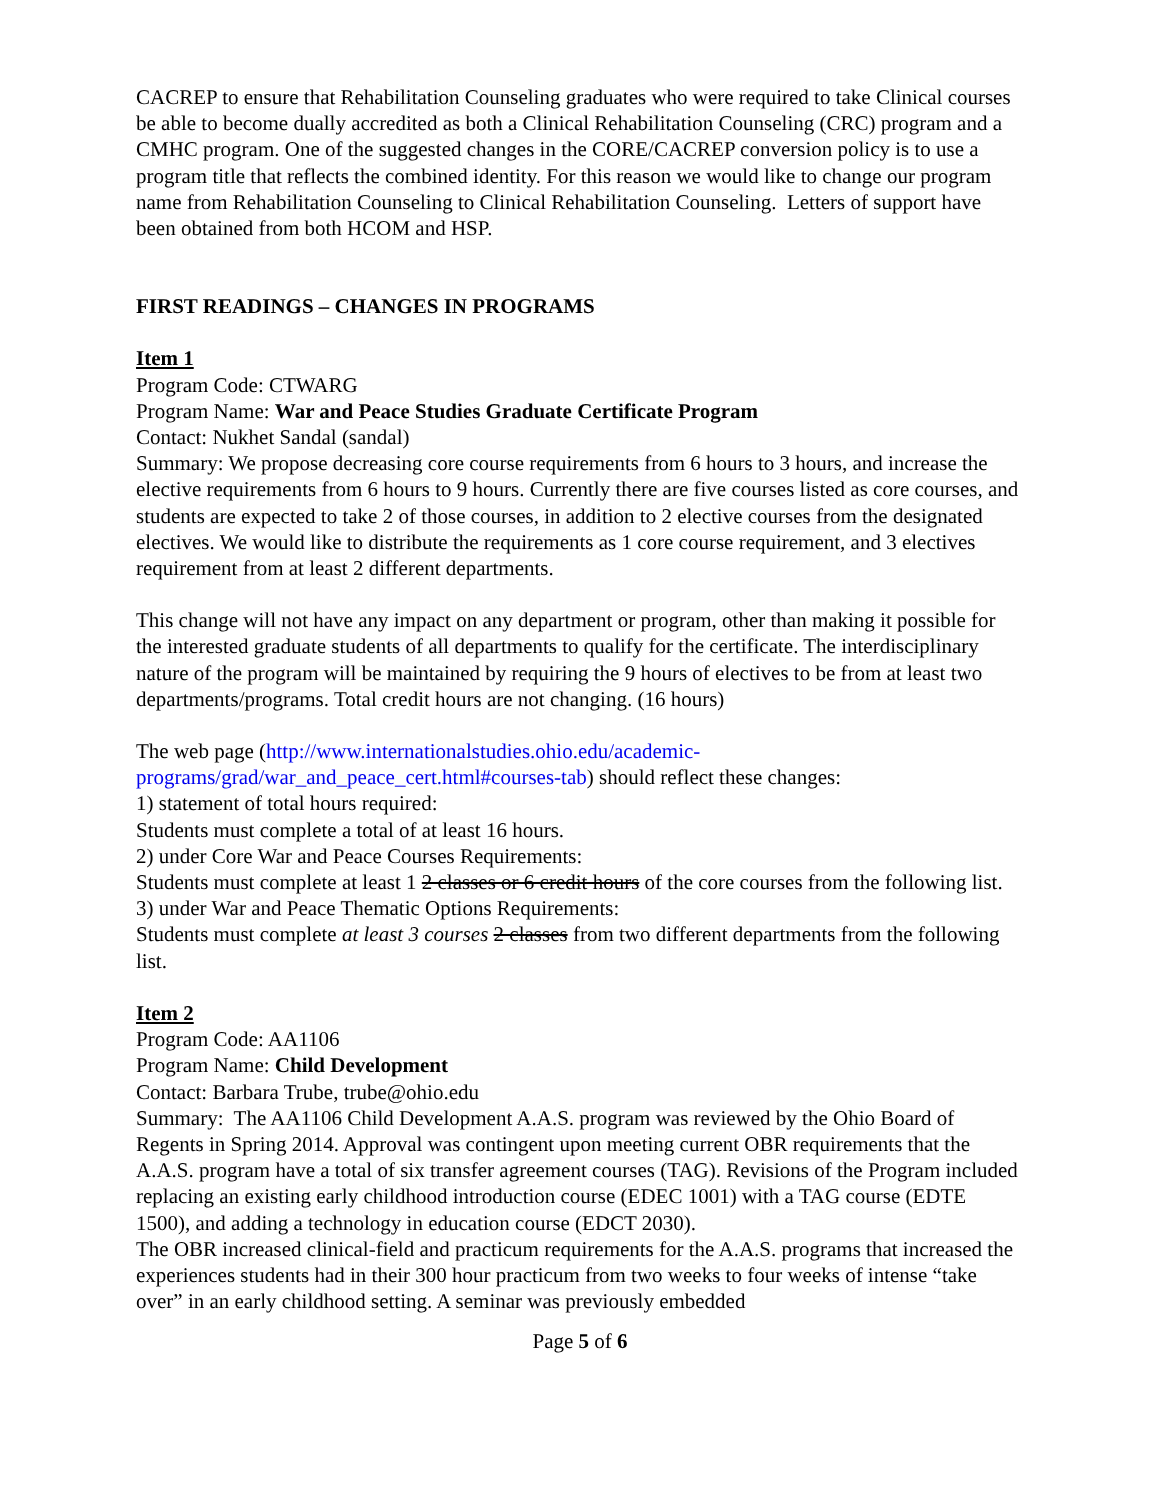CACREP to ensure that Rehabilitation Counseling graduates who were required to take Clinical courses be able to become dually accredited as both a Clinical Rehabilitation Counseling (CRC) program and a CMHC program. One of the suggested changes in the CORE/CACREP conversion policy is to use a program title that reflects the combined identity. For this reason we would like to change our program name from Rehabilitation Counseling to Clinical Rehabilitation Counseling. Letters of support have been obtained from both HCOM and HSP.
FIRST READINGS – CHANGES IN PROGRAMS
Item 1
Program Code: CTWARG
Program Name: War and Peace Studies Graduate Certificate Program
Contact: Nukhet Sandal (sandal)
Summary: We propose decreasing core course requirements from 6 hours to 3 hours, and increase the elective requirements from 6 hours to 9 hours. Currently there are five courses listed as core courses, and students are expected to take 2 of those courses, in addition to 2 elective courses from the designated electives. We would like to distribute the requirements as 1 core course requirement, and 3 electives requirement from at least 2 different departments.
This change will not have any impact on any department or program, other than making it possible for the interested graduate students of all departments to qualify for the certificate. The interdisciplinary nature of the program will be maintained by requiring the 9 hours of electives to be from at least two departments/programs. Total credit hours are not changing. (16 hours)
The web page (http://www.internationalstudies.ohio.edu/academic-programs/grad/war_and_peace_cert.html#courses-tab) should reflect these changes:
1) statement of total hours required:
Students must complete a total of at least 16 hours.
2) under Core War and Peace Courses Requirements:
Students must complete at least 1 2 classes or 6 credit hours of the core courses from the following list.
3) under War and Peace Thematic Options Requirements:
Students must complete at least 3 courses 2 classes from two different departments from the following list.
Item 2
Program Code: AA1106
Program Name: Child Development
Contact: Barbara Trube, trube@ohio.edu
Summary: The AA1106 Child Development A.A.S. program was reviewed by the Ohio Board of
Regents in Spring 2014. Approval was contingent upon meeting current OBR requirements that the A.A.S. program have a total of six transfer agreement courses (TAG). Revisions of the Program included replacing an existing early childhood introduction course (EDEC 1001) with a TAG course (EDTE 1500), and adding a technology in education course (EDCT 2030).
The OBR increased clinical-field and practicum requirements for the A.A.S. programs that increased the experiences students had in their 300 hour practicum from two weeks to four weeks of intense “take over” in an early childhood setting. A seminar was previously embedded
Page 5 of 6